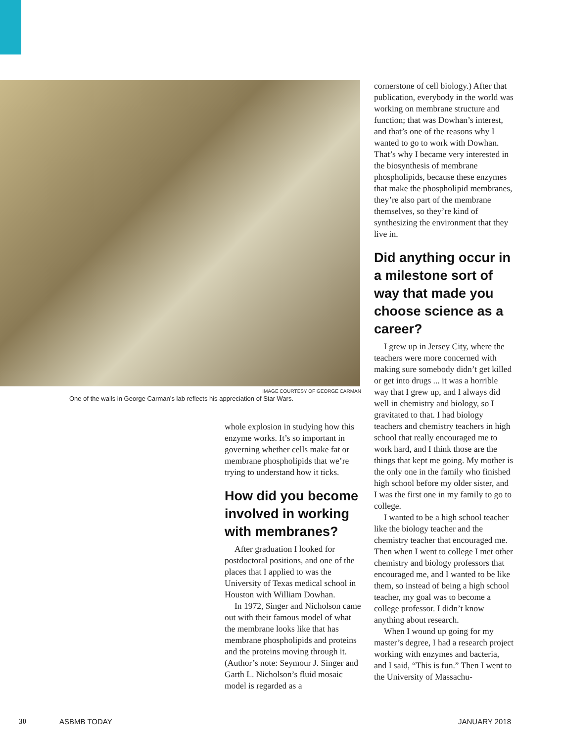IMAGE COURTESY OF GEORGE CARMAN
One of the walls in George Carman’s lab reflects his appreciation of Star Wars.
whole explosion in studying how this enzyme works. It’s so important in governing whether cells make fat or membrane phospholipids that we’re trying to understand how it ticks.
How did you become involved in working with membranes?
After graduation I looked for postdoctoral positions, and one of the places that I applied to was the University of Texas medical school in Houston with William Dowhan.
In 1972, Singer and Nicholson came out with their famous model of what the membrane looks like that has membrane phospholipids and proteins and the proteins moving through it. (Author’s note: Seymour J. Singer and Garth L. Nicholson’s fluid mosaic model is regarded as a
cornerstone of cell biology.) After that publication, everybody in the world was working on membrane structure and function; that was Dowhan’s interest, and that’s one of the reasons why I wanted to go to work with Dowhan. That’s why I became very interested in the biosynthesis of membrane phospholipids, because these enzymes that make the phospholipid membranes, they’re also part of the membrane themselves, so they’re kind of synthesizing the environment that they live in.
Did anything occur in a milestone sort of way that made you choose science as a career?
I grew up in Jersey City, where the teachers were more concerned with making sure somebody didn’t get killed or get into drugs ... it was a horrible way that I grew up, and I always did well in chemistry and biology, so I gravitated to that. I had biology teachers and chemistry teachers in high school that really encouraged me to work hard, and I think those are the things that kept me going. My mother is the only one in the family who finished high school before my older sister, and I was the first one in my family to go to college.
I wanted to be a high school teacher like the biology teacher and the chemistry teacher that encouraged me. Then when I went to college I met other chemistry and biology professors that encouraged me, and I wanted to be like them, so instead of being a high school teacher, my goal was to become a college professor. I didn’t know anything about research.
When I wound up going for my master’s degree, I had a research project working with enzymes and bacteria, and I said, “This is fun.” Then I went to the University of Massachu-
30 ASBMB TODAY JANUARY 2018